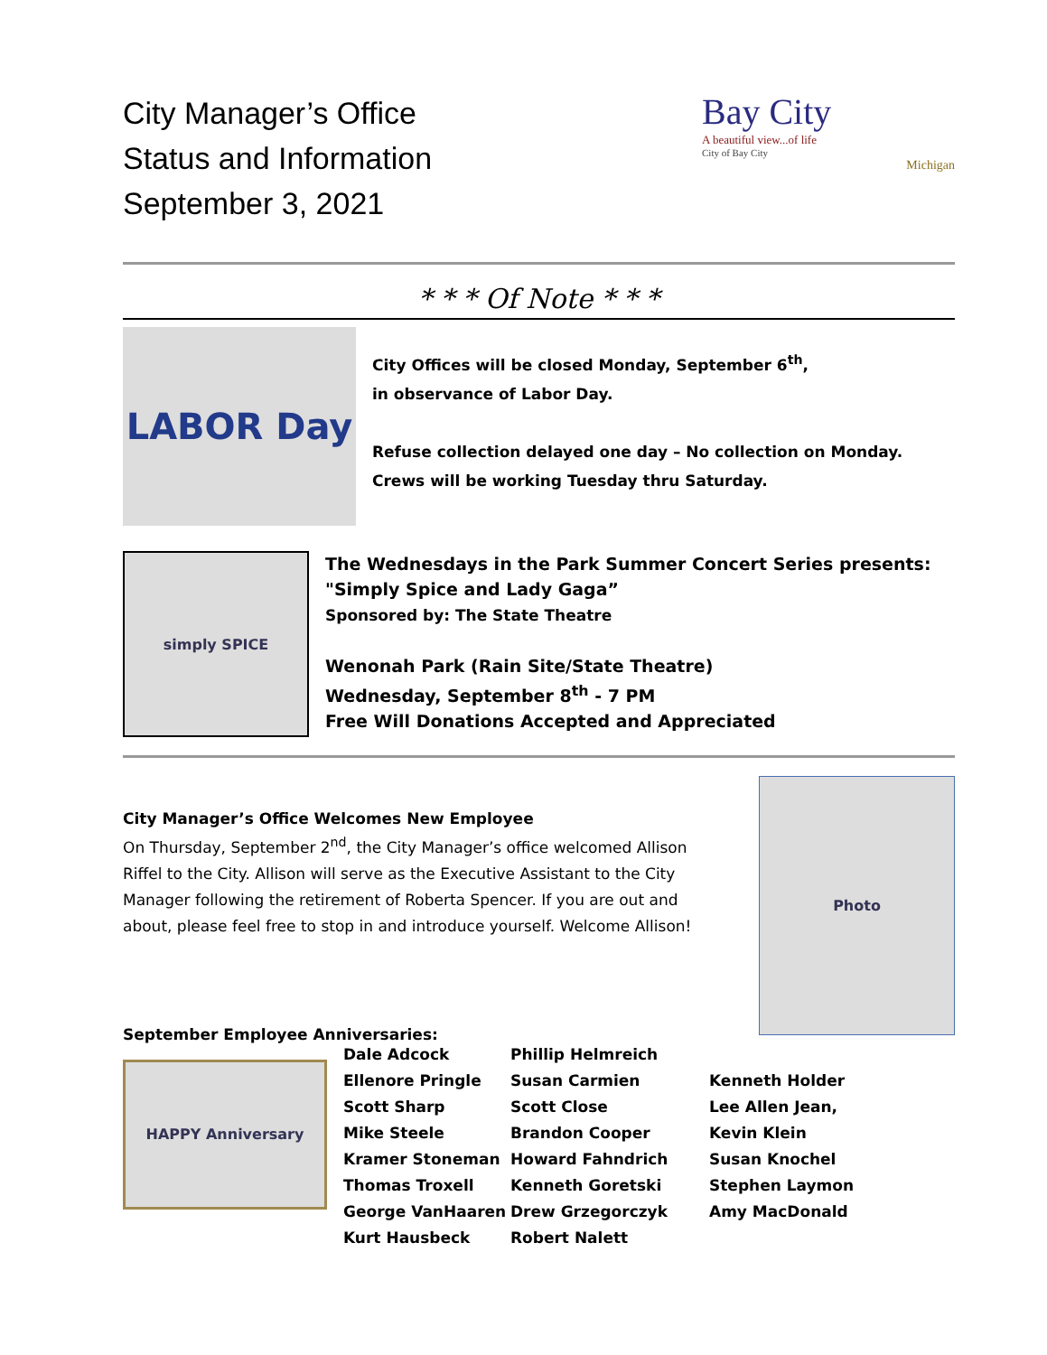City Manager’s Office
Status and Information
September 3, 2021
Bay City
A beautiful view...of life
City of Bay City
Michigan
* * * Of Note * * *
LABOR Day
City Offices will be closed Monday, September 6<sup>th</sup>,
in observance of Labor Day.
Refuse collection delayed one day – No collection on Monday. Crews will be working Tuesday thru Saturday.
simply SPICE
The Wednesdays in the Park Summer Concert Series presents: "Simply Spice and Lady Gaga”
Sponsored by: The State Theatre
Wenonah Park (Rain Site/State Theatre)
Wednesday, September 8<sup>th</sup> - 7 PM
Free Will Donations Accepted and Appreciated
City Manager’s Office Welcomes New Employee
On Thursday, September 2<sup>nd</sup>, the City Manager’s office welcomed Allison Riffel to the City. Allison will serve as the Executive Assistant to the City Manager following the retirement of Roberta Spencer. If you are out and about, please feel free to stop in and introduce yourself. Welcome Allison!
September Employee Anniversaries:
Photo
HAPPY Anniversary
Dale Adcock
Ellenore Pringle
Scott Sharp
Mike Steele
Kramer Stoneman
Thomas Troxell
George VanHaaren
Kurt Hausbeck
Phillip Helmreich
Susan Carmien
Scott Close
Brandon Cooper
Howard Fahndrich
Kenneth Goretski
Drew Grzegorczyk
Robert Nalett
Kenneth Holder
Lee Allen Jean,
Kevin Klein
Susan Knochel
Stephen Laymon
Amy MacDonald